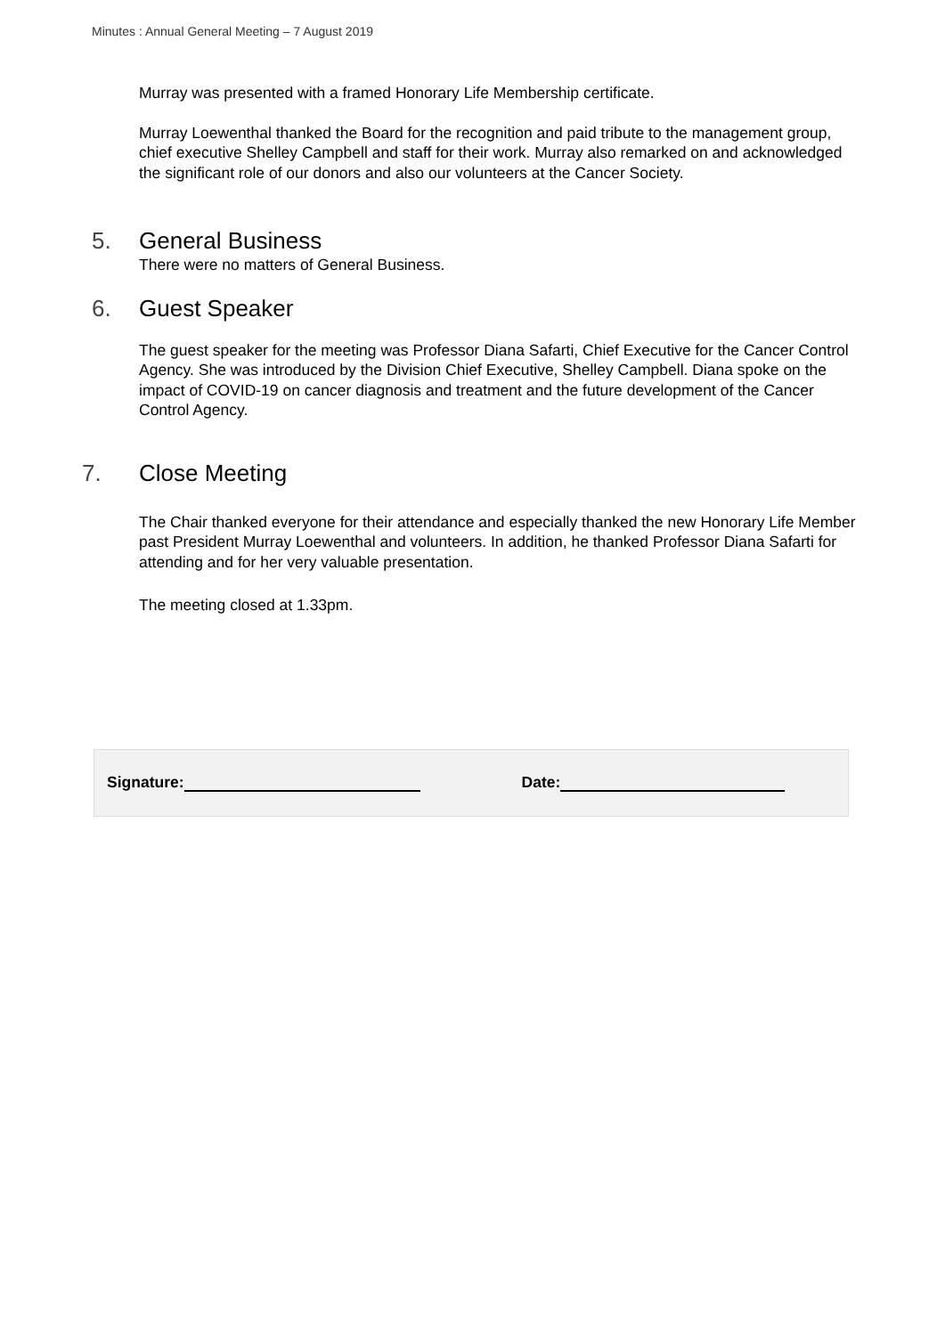Minutes : Annual General Meeting – 7 August 2019
Murray was presented with a framed Honorary Life Membership certificate.
Murray Loewenthal thanked the Board for the recognition and paid tribute to the management group, chief executive Shelley Campbell and staff for their work. Murray also remarked on and acknowledged the significant role of our donors and also our volunteers at the Cancer Society.
5. General Business
There were no matters of General Business.
6. Guest Speaker
The guest speaker for the meeting was Professor Diana Safarti, Chief Executive for the Cancer Control Agency. She was introduced by the Division Chief Executive, Shelley Campbell. Diana spoke on the impact of COVID-19 on cancer diagnosis and treatment and the future development of the Cancer Control Agency.
7. Close Meeting
The Chair thanked everyone for their attendance and especially thanked the new Honorary Life Member past President Murray Loewenthal and volunteers. In addition, he thanked Professor Diana Safarti for attending and for her very valuable presentation.
The meeting closed at 1.33pm.
Signature: Date: